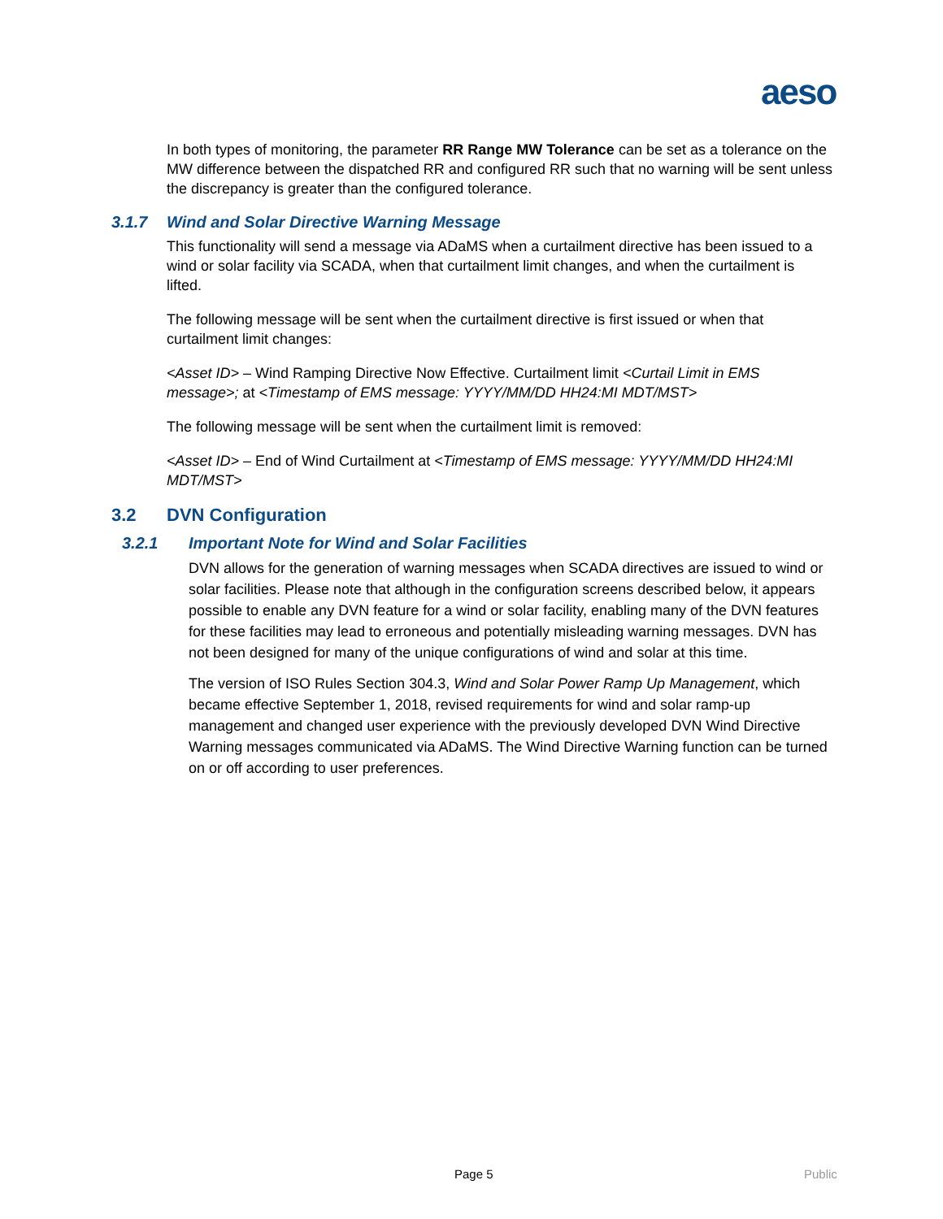aeso
In both types of monitoring, the parameter RR Range MW Tolerance can be set as a tolerance on the MW difference between the dispatched RR and configured RR such that no warning will be sent unless the discrepancy is greater than the configured tolerance.
3.1.7 Wind and Solar Directive Warning Message
This functionality will send a message via ADaMS when a curtailment directive has been issued to a wind or solar facility via SCADA, when that curtailment limit changes, and when the curtailment is lifted.
The following message will be sent when the curtailment directive is first issued or when that curtailment limit changes:
<Asset ID> – Wind Ramping Directive Now Effective. Curtailment limit <Curtail Limit in EMS message>; at <Timestamp of EMS message: YYYY/MM/DD HH24:MI MDT/MST>
The following message will be sent when the curtailment limit is removed:
<Asset ID> – End of Wind Curtailment at <Timestamp of EMS message: YYYY/MM/DD HH24:MI MDT/MST>
3.2 DVN Configuration
3.2.1 Important Note for Wind and Solar Facilities
DVN allows for the generation of warning messages when SCADA directives are issued to wind or solar facilities. Please note that although in the configuration screens described below, it appears possible to enable any DVN feature for a wind or solar facility, enabling many of the DVN features for these facilities may lead to erroneous and potentially misleading warning messages. DVN has not been designed for many of the unique configurations of wind and solar at this time.
The version of ISO Rules Section 304.3, Wind and Solar Power Ramp Up Management, which became effective September 1, 2018, revised requirements for wind and solar ramp-up management and changed user experience with the previously developed DVN Wind Directive Warning messages communicated via ADaMS. The Wind Directive Warning function can be turned on or off according to user preferences.
Page 5 Public